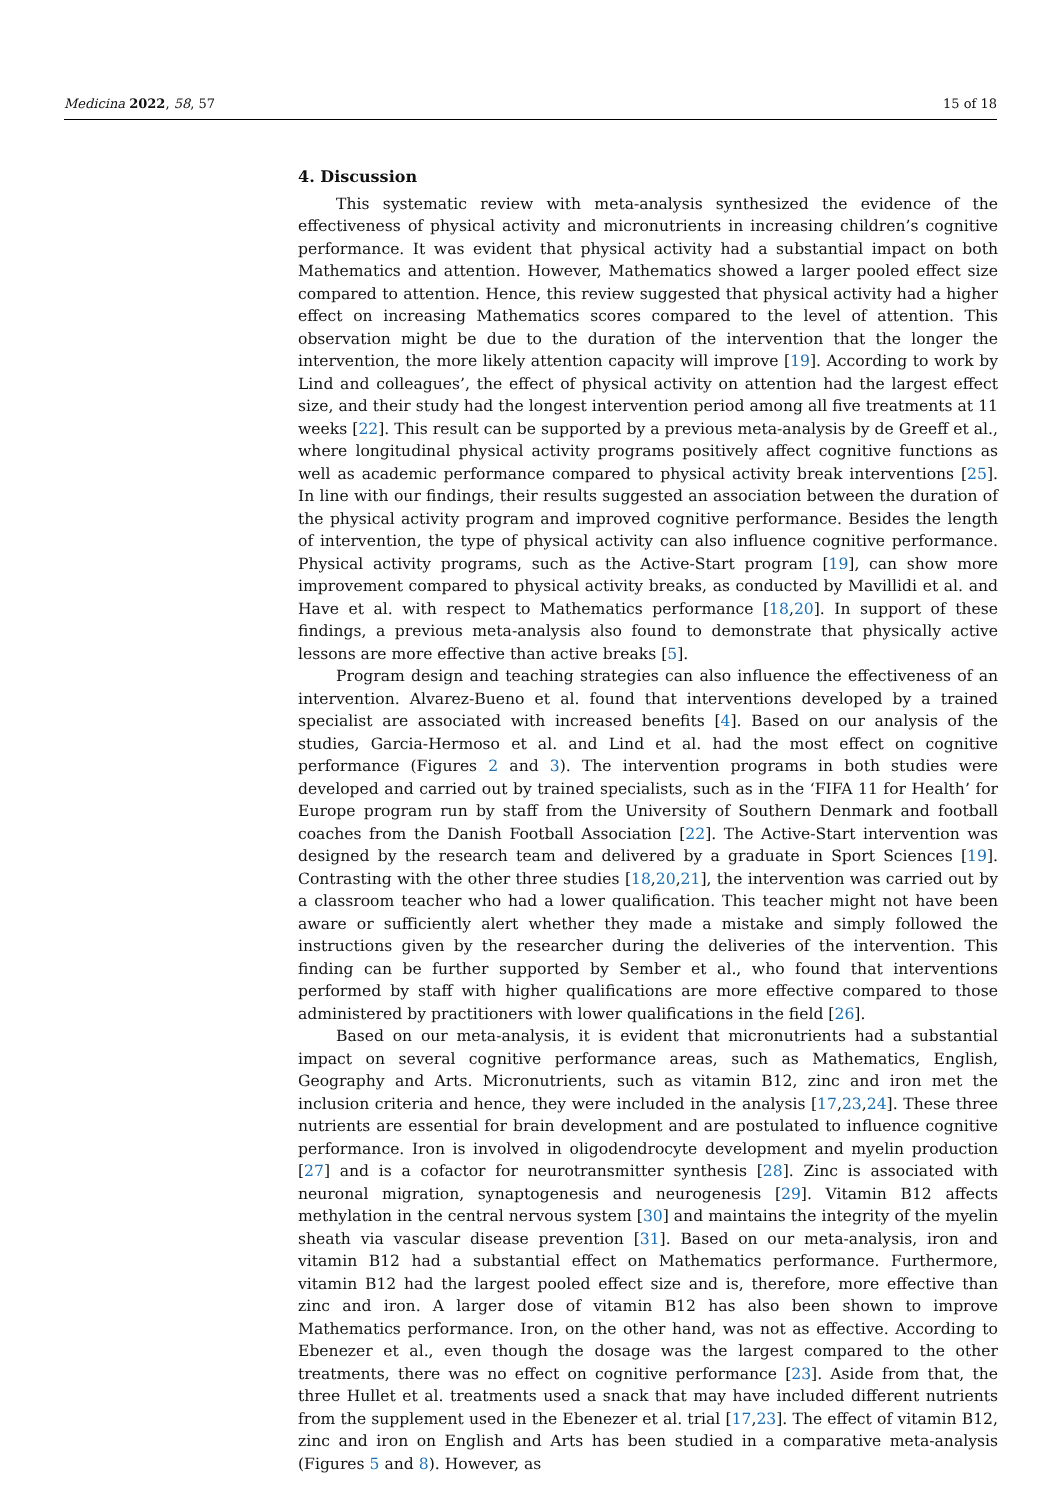Medicina 2022, 58, 57 15 of 18
4. Discussion
This systematic review with meta-analysis synthesized the evidence of the effectiveness of physical activity and micronutrients in increasing children’s cognitive performance. It was evident that physical activity had a substantial impact on both Mathematics and attention. However, Mathematics showed a larger pooled effect size compared to attention. Hence, this review suggested that physical activity had a higher effect on increasing Mathematics scores compared to the level of attention. This observation might be due to the duration of the intervention that the longer the intervention, the more likely attention capacity will improve [19]. According to work by Lind and colleagues’, the effect of physical activity on attention had the largest effect size, and their study had the longest intervention period among all five treatments at 11 weeks [22]. This result can be supported by a previous meta-analysis by de Greeff et al., where longitudinal physical activity programs positively affect cognitive functions as well as academic performance compared to physical activity break interventions [25]. In line with our findings, their results suggested an association between the duration of the physical activity program and improved cognitive performance. Besides the length of intervention, the type of physical activity can also influence cognitive performance. Physical activity programs, such as the Active-Start program [19], can show more improvement compared to physical activity breaks, as conducted by Mavillidi et al. and Have et al. with respect to Mathematics performance [18,20]. In support of these findings, a previous meta-analysis also found to demonstrate that physically active lessons are more effective than active breaks [5].
Program design and teaching strategies can also influence the effectiveness of an intervention. Alvarez-Bueno et al. found that interventions developed by a trained specialist are associated with increased benefits [4]. Based on our analysis of the studies, Garcia-Hermoso et al. and Lind et al. had the most effect on cognitive performance (Figures 2 and 3). The intervention programs in both studies were developed and carried out by trained specialists, such as in the ‘FIFA 11 for Health’ for Europe program run by staff from the University of Southern Denmark and football coaches from the Danish Football Association [22]. The Active-Start intervention was designed by the research team and delivered by a graduate in Sport Sciences [19]. Contrasting with the other three studies [18,20,21], the intervention was carried out by a classroom teacher who had a lower qualification. This teacher might not have been aware or sufficiently alert whether they made a mistake and simply followed the instructions given by the researcher during the deliveries of the intervention. This finding can be further supported by Sember et al., who found that interventions performed by staff with higher qualifications are more effective compared to those administered by practitioners with lower qualifications in the field [26].
Based on our meta-analysis, it is evident that micronutrients had a substantial impact on several cognitive performance areas, such as Mathematics, English, Geography and Arts. Micronutrients, such as vitamin B12, zinc and iron met the inclusion criteria and hence, they were included in the analysis [17,23,24]. These three nutrients are essential for brain development and are postulated to influence cognitive performance. Iron is involved in oligodendrocyte development and myelin production [27] and is a cofactor for neurotransmitter synthesis [28]. Zinc is associated with neuronal migration, synaptogenesis and neurogenesis [29]. Vitamin B12 affects methylation in the central nervous system [30] and maintains the integrity of the myelin sheath via vascular disease prevention [31]. Based on our meta-analysis, iron and vitamin B12 had a substantial effect on Mathematics performance. Furthermore, vitamin B12 had the largest pooled effect size and is, therefore, more effective than zinc and iron. A larger dose of vitamin B12 has also been shown to improve Mathematics performance. Iron, on the other hand, was not as effective. According to Ebenezer et al., even though the dosage was the largest compared to the other treatments, there was no effect on cognitive performance [23]. Aside from that, the three Hullet et al. treatments used a snack that may have included different nutrients from the supplement used in the Ebenezer et al. trial [17,23]. The effect of vitamin B12, zinc and iron on English and Arts has been studied in a comparative meta-analysis (Figures 5 and 8). However, as